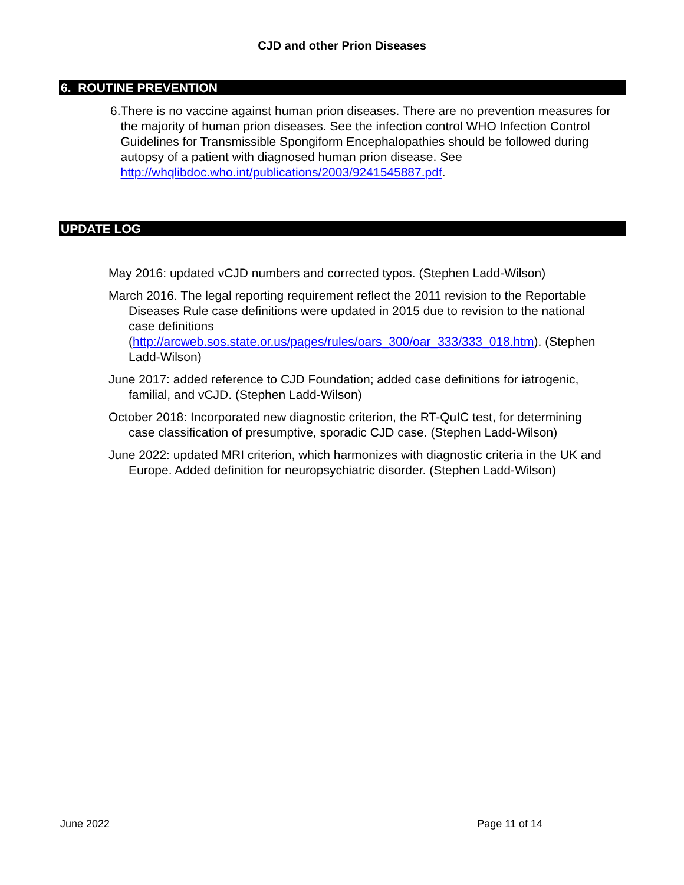CJD and other Prion Diseases
6. ROUTINE PREVENTION
6. There is no vaccine against human prion diseases. There are no prevention measures for the majority of human prion diseases. See the infection control WHO Infection Control Guidelines for Transmissible Spongiform Encephalopathies should be followed during autopsy of a patient with diagnosed human prion disease. See http://whqlibdoc.who.int/publications/2003/9241545887.pdf.
UPDATE LOG
May 2016: updated vCJD numbers and corrected typos. (Stephen Ladd-Wilson)
March 2016. The legal reporting requirement reflect the 2011 revision to the Reportable Diseases Rule case definitions were updated in 2015 due to revision to the national case definitions (http://arcweb.sos.state.or.us/pages/rules/oars_300/oar_333/333_018.htm). (Stephen Ladd-Wilson)
June 2017: added reference to CJD Foundation; added case definitions for iatrogenic, familial, and vCJD. (Stephen Ladd-Wilson)
October 2018: Incorporated new diagnostic criterion, the RT-QuIC test, for determining case classification of presumptive, sporadic CJD case. (Stephen Ladd-Wilson)
June 2022: updated MRI criterion, which harmonizes with diagnostic criteria in the UK and Europe. Added definition for neuropsychiatric disorder. (Stephen Ladd-Wilson)
June 2022 Page 11 of 14